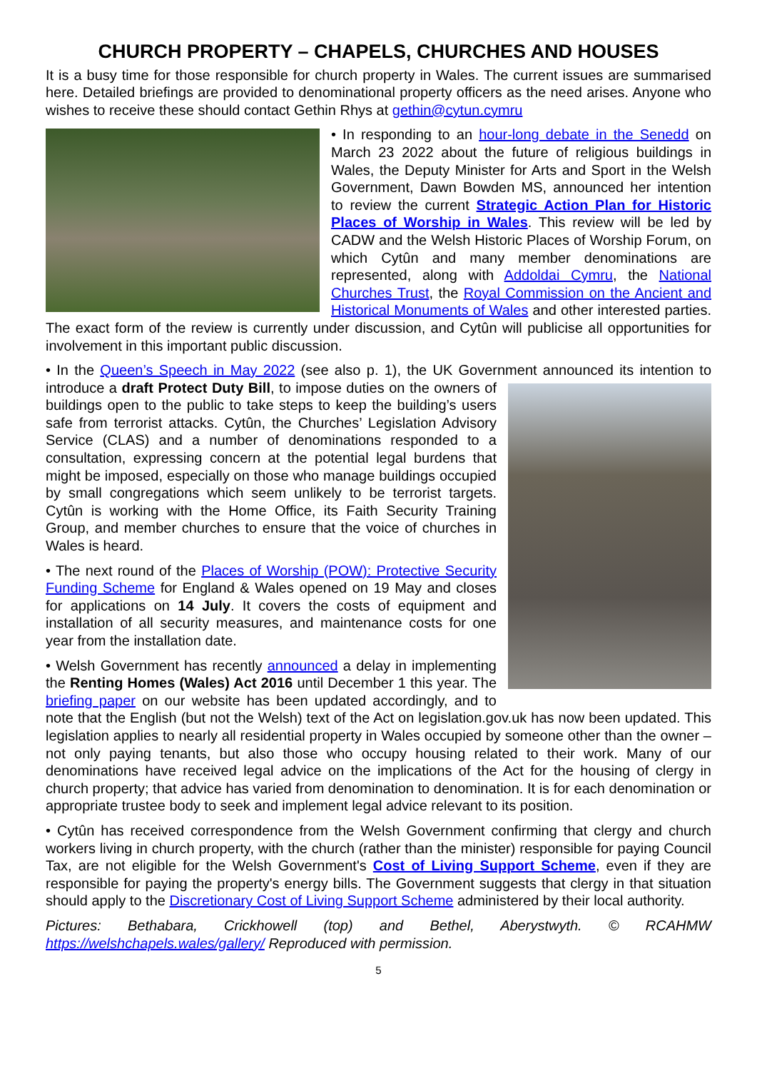CHURCH PROPERTY – CHAPELS, CHURCHES AND HOUSES
It is a busy time for those responsible for church property in Wales. The current issues are summarised here. Detailed briefings are provided to denominational property officers as the need arises. Anyone who wishes to receive these should contact Gethin Rhys at gethin@cytun.cymru
• In responding to an hour-long debate in the Senedd on March 23 2022 about the future of religious buildings in Wales, the Deputy Minister for Arts and Sport in the Welsh Government, Dawn Bowden MS, announced her intention to review the current Strategic Action Plan for Historic Places of Worship in Wales. This review will be led by CADW and the Welsh Historic Places of Worship Forum, on which Cytûn and many member denominations are represented, along with Addoldai Cymru, the National Churches Trust, the Royal Commission on the Ancient and Historical Monuments of Wales and other interested parties. The exact form of the review is currently under discussion, and Cytûn will publicise all opportunities for involvement in this important public discussion.
• In the Queen’s Speech in May 2022 (see also p. 1), the UK Government announced its intention to introduce a draft Protect Duty Bill, to impose duties on the owners of buildings open to the public to take steps to keep the building’s users safe from terrorist attacks. Cytûn, the Churches’ Legislation Advisory Service (CLAS) and a number of denominations responded to a consultation, expressing concern at the potential legal burdens that might be imposed, especially on those who manage buildings occupied by small congregations which seem unlikely to be terrorist targets. Cytûn is working with the Home Office, its Faith Security Training Group, and member churches to ensure that the voice of churches in Wales is heard.
• The next round of the Places of Worship (POW): Protective Security Funding Scheme for England & Wales opened on 19 May and closes for applications on 14 July. It covers the costs of equipment and installation of all security measures, and maintenance costs for one year from the installation date.
• Welsh Government has recently announced a delay in implementing the Renting Homes (Wales) Act 2016 until December 1 this year. The briefing paper on our website has been updated accordingly, and to note that the English (but not the Welsh) text of the Act on legislation.gov.uk has now been updated. This legislation applies to nearly all residential property in Wales occupied by someone other than the owner – not only paying tenants, but also those who occupy housing related to their work. Many of our denominations have received legal advice on the implications of the Act for the housing of clergy in church property; that advice has varied from denomination to denomination. It is for each denomination or appropriate trustee body to seek and implement legal advice relevant to its position.
• Cytûn has received correspondence from the Welsh Government confirming that clergy and church workers living in church property, with the church (rather than the minister) responsible for paying Council Tax, are not eligible for the Welsh Government's Cost of Living Support Scheme, even if they are responsible for paying the property's energy bills. The Government suggests that clergy in that situation should apply to the Discretionary Cost of Living Support Scheme administered by their local authority.
Pictures: Bethabara, Crickhowell (top) and Bethel, Aberystwyth. © RCAHMW https://welshchapels.wales/gallery/ Reproduced with permission.
5